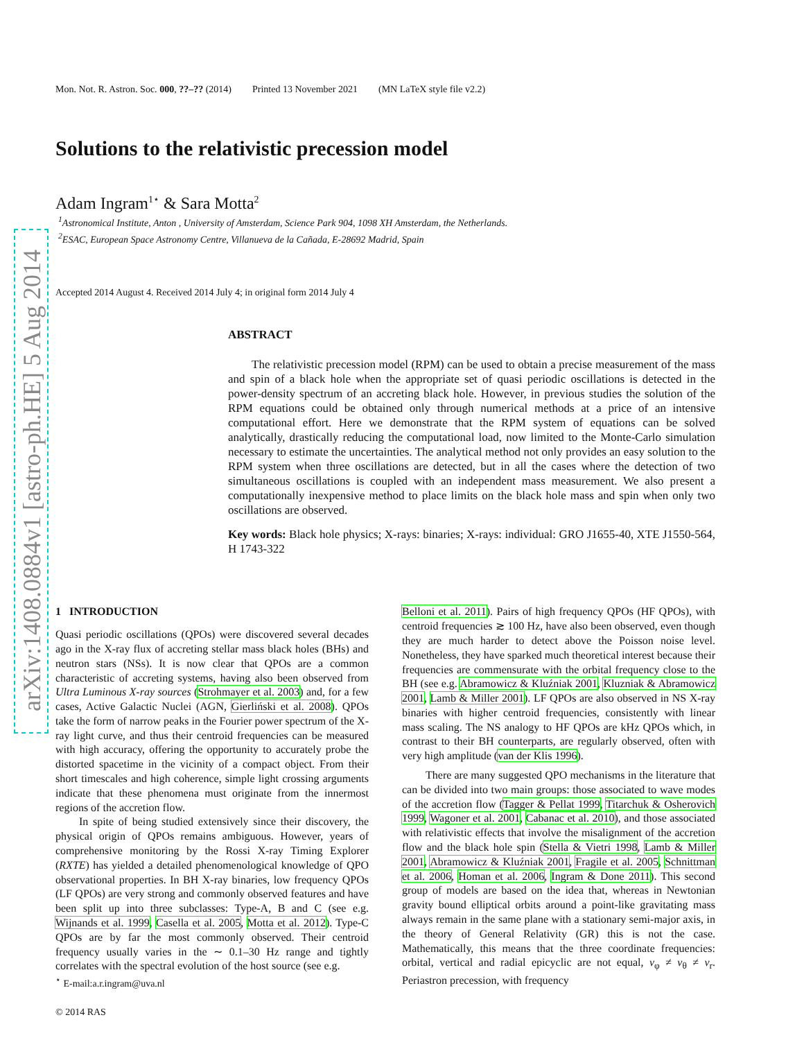arXiv:1408.0884v1 [astro-ph.HE] 5 Aug 2014
Mon. Not. R. Astron. Soc. 000, ??–?? (2014) Printed 13 November 2021 (MN LaTeX style file v2.2)
Solutions to the relativistic precession model
Adam Ingram<sup>1⋆</sup> & Sara Motta<sup>2</sup>
<sup>1</sup> Astronomical Institute, Anton , University of Amsterdam, Science Park 904, 1098 XH Amsterdam, the Netherlands.
<sup>2</sup> ESAC, European Space Astronomy Centre, Villanueva de la Cañada, E-28692 Madrid, Spain
Accepted 2014 August 4. Received 2014 July 4; in original form 2014 July 4
ABSTRACT
The relativistic precession model (RPM) can be used to obtain a precise measurement of the mass and spin of a black hole when the appropriate set of quasi periodic oscillations is detected in the power-density spectrum of an accreting black hole. However, in previous studies the solution of the RPM equations could be obtained only through numerical methods at a price of an intensive computational effort. Here we demonstrate that the RPM system of equations can be solved analytically, drastically reducing the computational load, now limited to the Monte-Carlo simulation necessary to estimate the uncertainties. The analytical method not only provides an easy solution to the RPM system when three oscillations are detected, but in all the cases where the detection of two simultaneous oscillations is coupled with an independent mass measurement. We also present a computationally inexpensive method to place limits on the black hole mass and spin when only two oscillations are observed.
Key words: Black hole physics; X-rays: binaries; X-rays: individual: GRO J1655-40, XTE J1550-564, H 1743-322
1 INTRODUCTION
Quasi periodic oscillations (QPOs) were discovered several decades ago in the X-ray flux of accreting stellar mass black holes (BHs) and neutron stars (NSs). It is now clear that QPOs are a common characteristic of accreting systems, having also been observed from Ultra Luminous X-ray sources (Strohmayer et al. 2003) and, for a few cases, Active Galactic Nuclei (AGN, Gierliński et al. 2008). QPOs take the form of narrow peaks in the Fourier power spectrum of the X-ray light curve, and thus their centroid frequencies can be measured with high accuracy, offering the opportunity to accurately probe the distorted spacetime in the vicinity of a compact object. From their short timescales and high coherence, simple light crossing arguments indicate that these phenomena must originate from the innermost regions of the accretion flow.
In spite of being studied extensively since their discovery, the physical origin of QPOs remains ambiguous. However, years of comprehensive monitoring by the Rossi X-ray Timing Explorer (RXTE) has yielded a detailed phenomenological knowledge of QPO observational properties. In BH X-ray binaries, low frequency QPOs (LF QPOs) are very strong and commonly observed features and have been split up into three subclasses: Type-A, B and C (see e.g. Wijnands et al. 1999, Casella et al. 2005, Motta et al. 2012). Type-C QPOs are by far the most commonly observed. Their centroid frequency usually varies in the ∼ 0.1–30 Hz range and tightly correlates with the spectral evolution of the host source (see e.g.
<sup>⋆</sup> E-mail:a.r.ingram@uva.nl
© 2014 RAS
Belloni et al. 2011). Pairs of high frequency QPOs (HF QPOs), with centroid frequencies ≳ 100 Hz, have also been observed, even though they are much harder to detect above the Poisson noise level. Nonetheless, they have sparked much theoretical interest because their frequencies are commensurate with the orbital frequency close to the BH (see e.g. Abramowicz & Kluźniak 2001, Kluzniak & Abramowicz 2001, Lamb & Miller 2001). LF QPOs are also observed in NS X-ray binaries with higher centroid frequencies, consistently with linear mass scaling. The NS analogy to HF QPOs are kHz QPOs which, in contrast to their BH counterparts, are regularly observed, often with very high amplitude (van der Klis 1996).
There are many suggested QPO mechanisms in the literature that can be divided into two main groups: those associated to wave modes of the accretion flow (Tagger & Pellat 1999, Titarchuk & Osherovich 1999, Wagoner et al. 2001, Cabanac et al. 2010), and those associated with relativistic effects that involve the misalignment of the accretion flow and the black hole spin (Stella & Vietri 1998, Lamb & Miller 2001, Abramowicz & Kluźniak 2001, Fragile et al. 2005, Schnittman et al. 2006, Homan et al. 2006, Ingram & Done 2011). This second group of models are based on the idea that, whereas in Newtonian gravity bound elliptical orbits around a point-like gravitating mass always remain in the same plane with a stationary semi-major axis, in the theory of General Relativity (GR) this is not the case. Mathematically, this means that the three coordinate frequencies: orbital, vertical and radial epicyclic are not equal, ν<sub>φ</sub> ≠ ν<sub>θ</sub> ≠ ν<sub>r</sub>. Periastron precession, with frequency